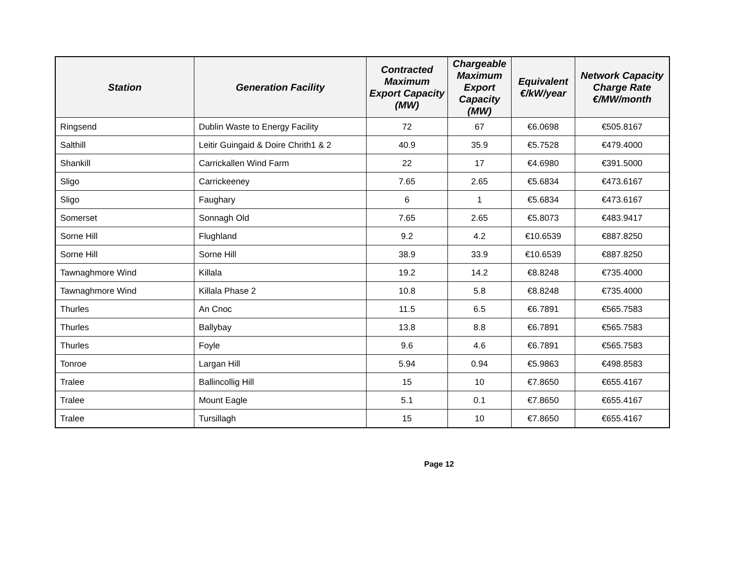| Station | Generation Facility | Contracted Maximum Export Capacity (MW) | Chargeable Maximum Export Capacity (MW) | Equivalent €/kW/year | Network Capacity Charge Rate €/MW/month |
| --- | --- | --- | --- | --- | --- |
| Ringsend | Dublin Waste to Energy Facility | 72 | 67 | €6.0698 | €505.8167 |
| Salthill | Leitir Guingaid & Doire Chrith1 & 2 | 40.9 | 35.9 | €5.7528 | €479.4000 |
| Shankill | Carrickallen Wind Farm | 22 | 17 | €4.6980 | €391.5000 |
| Sligo | Carrickeeney | 7.65 | 2.65 | €5.6834 | €473.6167 |
| Sligo | Faughary | 6 | 1 | €5.6834 | €473.6167 |
| Somerset | Sonnagh Old | 7.65 | 2.65 | €5.8073 | €483.9417 |
| Sorne Hill | Flughland | 9.2 | 4.2 | €10.6539 | €887.8250 |
| Sorne Hill | Sorne Hill | 38.9 | 33.9 | €10.6539 | €887.8250 |
| Tawnaghmore Wind | Killala | 19.2 | 14.2 | €8.8248 | €735.4000 |
| Tawnaghmore Wind | Killala Phase 2 | 10.8 | 5.8 | €8.8248 | €735.4000 |
| Thurles | An Cnoc | 11.5 | 6.5 | €6.7891 | €565.7583 |
| Thurles | Ballybay | 13.8 | 8.8 | €6.7891 | €565.7583 |
| Thurles | Foyle | 9.6 | 4.6 | €6.7891 | €565.7583 |
| Tonroe | Largan Hill | 5.94 | 0.94 | €5.9863 | €498.8583 |
| Tralee | Ballincollig Hill | 15 | 10 | €7.8650 | €655.4167 |
| Tralee | Mount Eagle | 5.1 | 0.1 | €7.8650 | €655.4167 |
| Tralee | Tursillagh | 15 | 10 | €7.8650 | €655.4167 |
Page 12